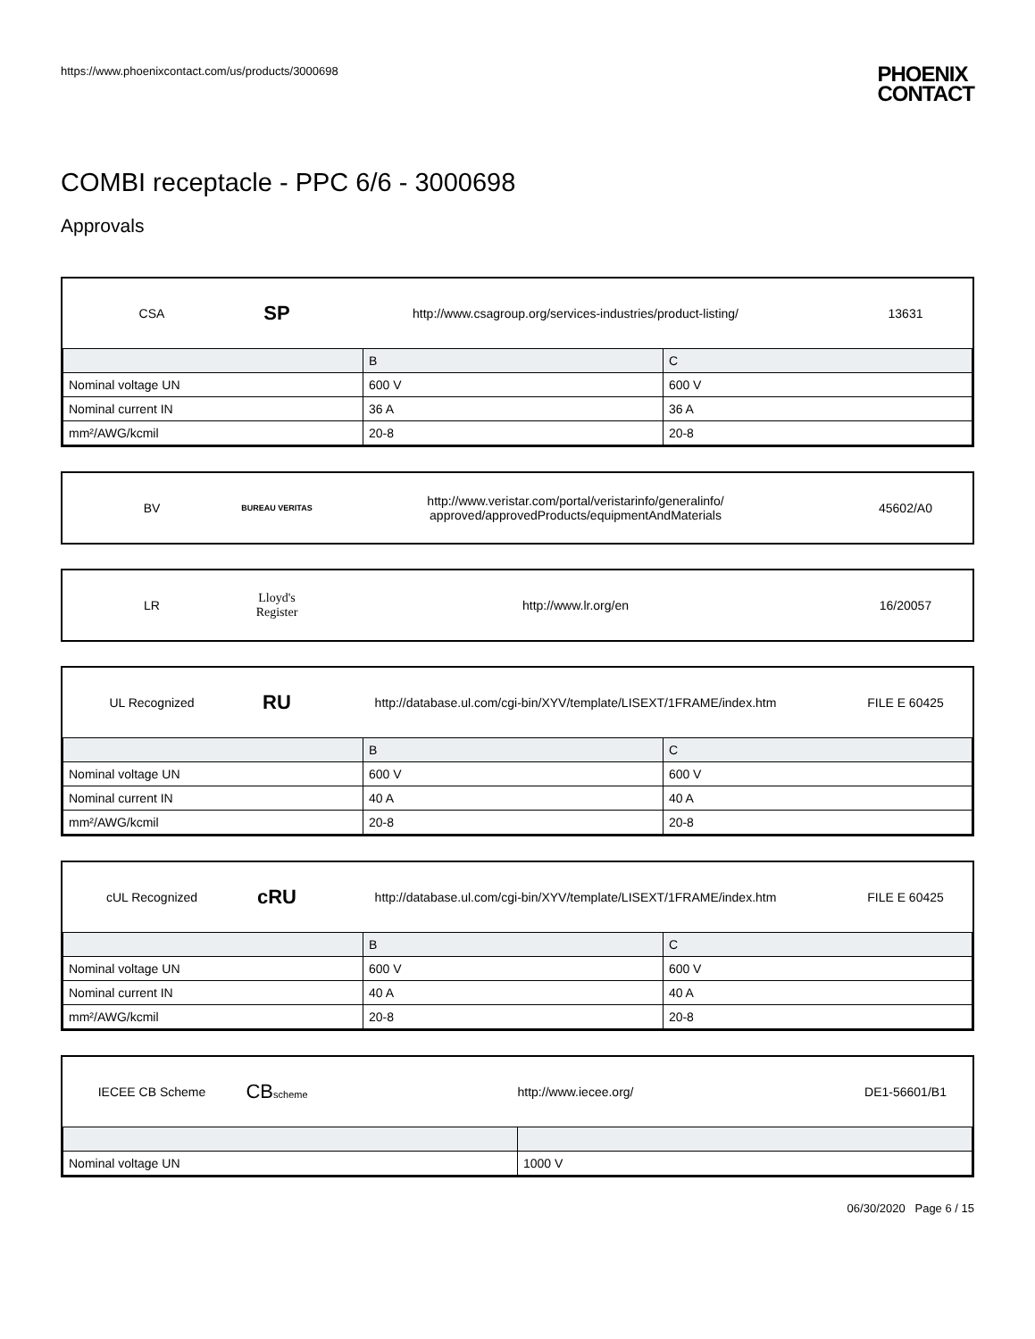https://www.phoenixcontact.com/us/products/3000698 PHOENIX
CONTACT
COMBI receptacle - PPC 6/6 - 3000698
Approvals
CSA SP http://www.csagroup.org/services-industries/product-listing/ 13631
| | B | C |
| --- | --- | --- |
| Nominal voltage UN | 600 V | 600 V |
| Nominal current IN | 36 A | 36 A |
| mm²/AWG/kcmil | 20-8 | 20-8 |
BV BUREAU VERITAS http://www.veristar.com/portal/veristarinfo/generalinfo/
approved/approvedProducts/equipmentAndMaterials 45602/A0
LR Lloyd's Register http://www.lr.org/en 16/20057
UL Recognized RU http://database.ul.com/cgi-bin/XYV/template/LISEXT/1FRAME/index.htm FILE E 60425
| | B | C |
| --- | --- | --- |
| Nominal voltage UN | 600 V | 600 V |
| Nominal current IN | 40 A | 40 A |
| mm²/AWG/kcmil | 20-8 | 20-8 |
cUL Recognized cRU http://database.ul.com/cgi-bin/XYV/template/LISEXT/1FRAME/index.htm FILE E 60425
| | B | C |
| --- | --- | --- |
| Nominal voltage UN | 600 V | 600 V |
| Nominal current IN | 40 A | 40 A |
| mm²/AWG/kcmil | 20-8 | 20-8 |
IECEE CB Scheme CBscheme http://www.iecee.org/ DE1-56601/B1
| Nominal voltage UN | 1000 V |
06/30/2020 Page 6 / 15